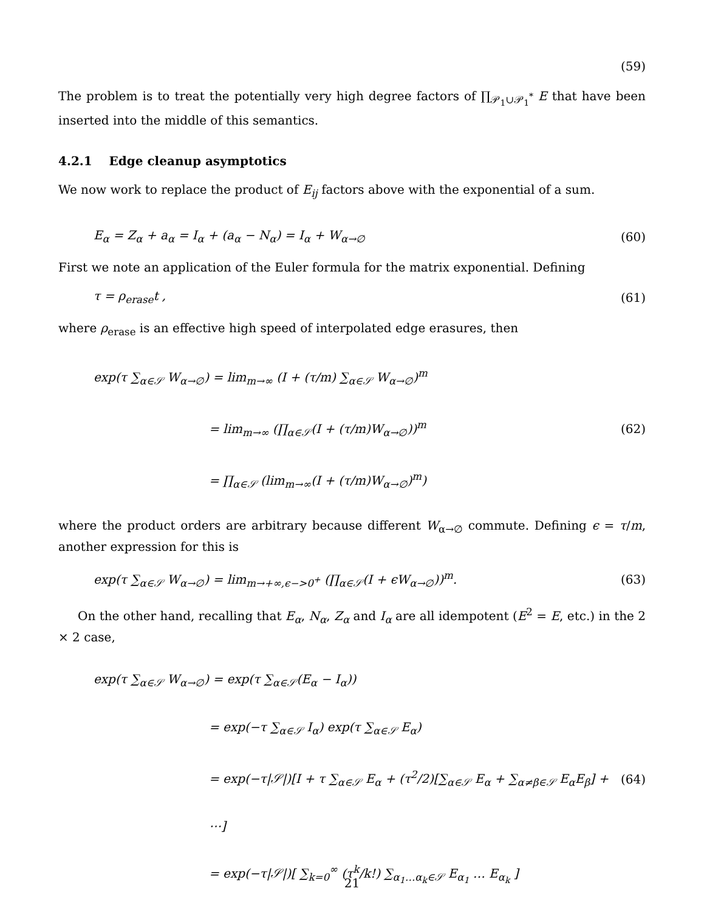(59)
The problem is to treat the potentially very high degree factors of ∏<sub>𝒫<sub>1</sub>∪𝒫<sub>1</sub><sup>*</sup></sub> E that have been inserted into the middle of this semantics.
4.2.1 Edge cleanup asymptotics
We now work to replace the product of E<sub>ij</sub> factors above with the exponential of a sum.
E<sub>α</sub> = Z<sub>α</sub> + a<sub>α</sub> = I<sub>α</sub> + (a<sub>α</sub> − N<sub>α</sub>) = I<sub>α</sub> + W<sub>α→∅</sub> (60)
First we note an application of the Euler formula for the matrix exponential. Defining
τ = ρ<sub>erase</sub>t , (61)
where ρ<sub>erase</sub> is an effective high speed of interpolated edge erasures, then
exp(τ ∑<sub>α∈𝒮</sub> W<sub>α→∅</sub>) = lim<sub>m→∞</sub> (I + (τ/m) ∑<sub>α∈𝒮</sub> W<sub>α→∅</sub>)<sup>m</sup>
= lim<sub>m→∞</sub> (∏<sub>α∈𝒮</sub>(I + (τ/m)W<sub>α→∅</sub>))<sup>m</sup>
= ∏<sub>α∈𝒮</sub> (lim<sub>m→∞</sub>(I + (τ/m)W<sub>α→∅</sub>)<sup>m</sup>)
(62)
where the product orders are arbitrary because different W<sub>α→∅</sub> commute. Defining ϵ = τ/m, another expression for this is
exp(τ ∑<sub>α∈𝒮</sub> W<sub>α→∅</sub>) = lim<sub>m→+∞,ϵ−>0<sup>+</sup></sub> (∏<sub>α∈𝒮</sub>(I + ϵW<sub>α→∅</sub>))<sup>m</sup>. (63)
On the other hand, recalling that E<sub>α</sub>, N<sub>α</sub>, Z<sub>α</sub> and I<sub>α</sub> are all idempotent (E<sup>2</sup> = E, etc.) in the 2 × 2 case,
exp(τ ∑<sub>α∈𝒮</sub> W<sub>α→∅</sub>) = exp(τ ∑<sub>α∈𝒮</sub>(E<sub>α</sub> − I<sub>α</sub>))
= exp(−τ ∑<sub>α∈𝒮</sub> I<sub>α</sub>) exp(τ ∑<sub>α∈𝒮</sub> E<sub>α</sub>)
= exp(−τ|𝒮|)[I + τ ∑<sub>α∈𝒮</sub> E<sub>α</sub> + (τ<sup>2</sup>/2)[∑<sub>α∈𝒮</sub> E<sub>α</sub> + ∑<sub>α≠β∈𝒮</sub> E<sub>α</sub>E<sub>β</sub>] + ⋯]
= exp(−τ|𝒮|)[ ∑<sub>k=0</sub><sup>∞</sup> (τ<sup>k</sup>/k!) ∑<sub>α<sub>1</sub>…α<sub>k</sub>∈𝒮</sub> E<sub>α<sub>1</sub></sub> … E<sub>α<sub>k</sub></sub> ]
(64)
21